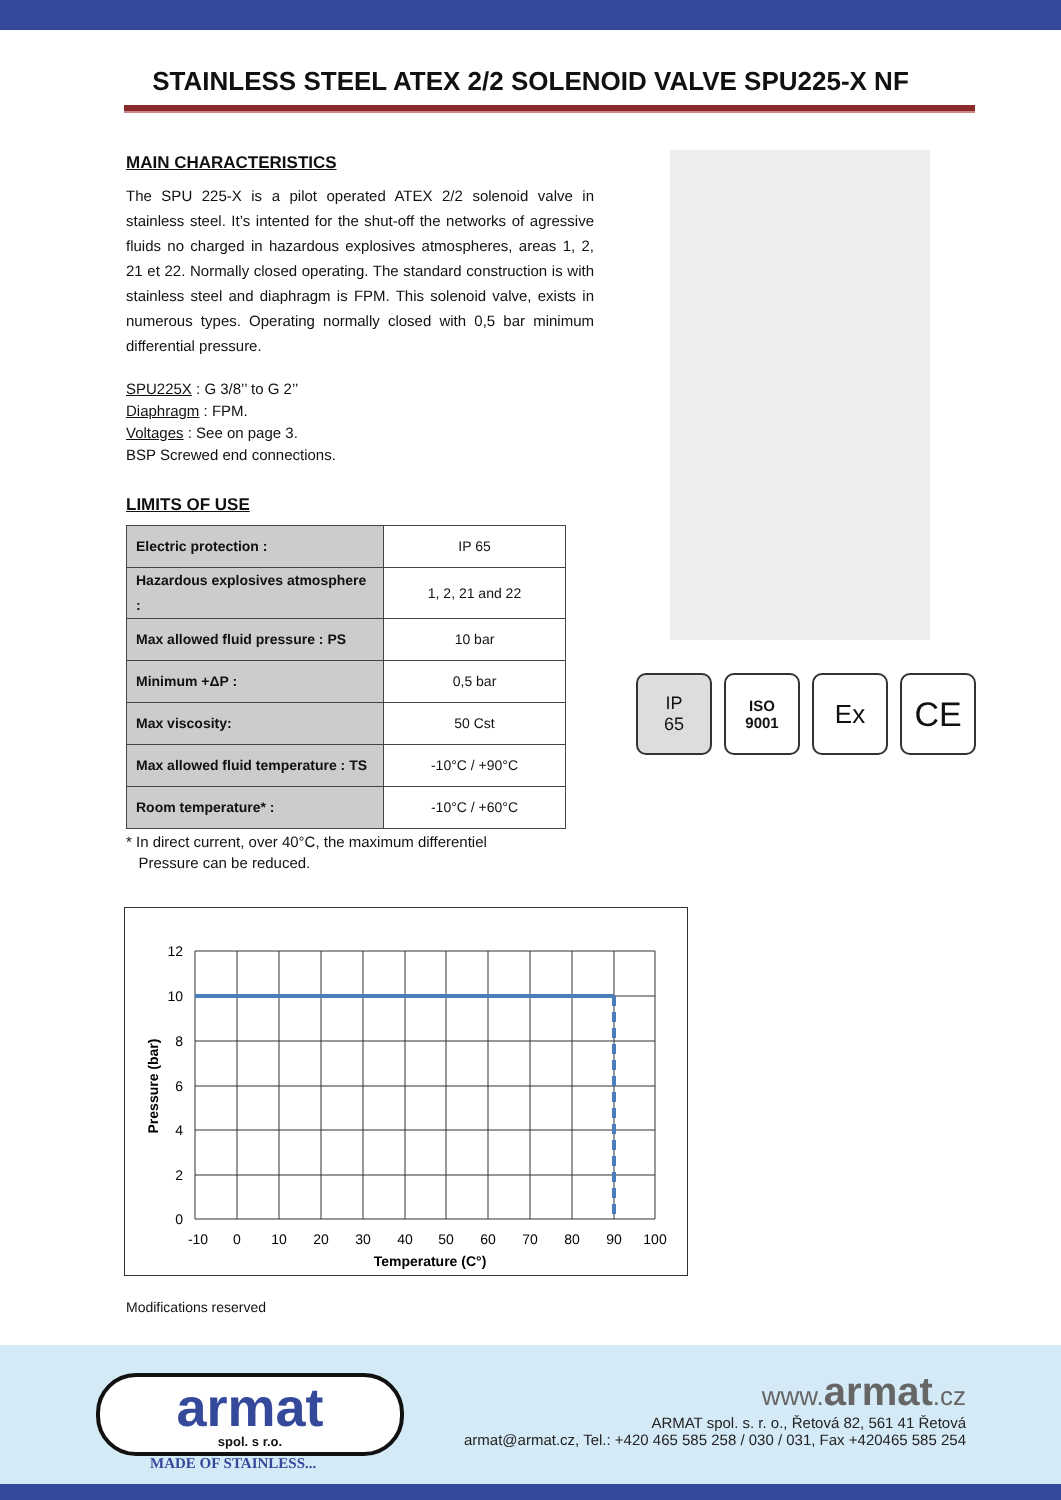STAINLESS STEEL ATEX 2/2 SOLENOID VALVE SPU225-X NF
MAIN CHARACTERISTICS
The SPU 225-X is a pilot operated ATEX 2/2 solenoid valve in stainless steel. It’s intented for the shut-off the networks of agressive fluids no charged in hazardous explosives atmospheres, areas 1, 2, 21 et 22. Normally closed operating. The standard construction is with stainless steel and diaphragm is FPM. This solenoid valve, exists in numerous types. Operating normally closed with 0,5 bar minimum differential pressure.
SPU225X : G 3/8’’ to G 2’’
Diaphragm : FPM.
Voltages : See on page 3.
BSP Screwed end connections.
LIMITS OF USE
| Electric protection : | IP 65 |
| Hazardous explosives atmosphere : | 1, 2, 21 and 22 |
| Max allowed fluid pressure : PS | 10 bar |
| Minimum +ΔP : | 0,5 bar |
| Max viscosity: | 50 Cst |
| Max allowed fluid temperature : TS | -10°C / +90°C |
| Room temperature* : | -10°C / +60°C |
* In direct current, over 40°C, the maximum differentiel
Pressure can be reduced.
IP
65
ISO
9001
Ex
CE
12
10
8
6
4
2
0
-10
0
10
20
30
40
50
60
70
80
90
100
Temperature (C°)
Pressure (bar)
Modifications reserved
armat
spol. s r.o.
MADE OF STAINLESS...
www. armat.cz
ARMAT spol. s. r. o., Řetová 82, 561 41 Řetová
armat@armat.cz, Tel.: +420 465 585 258 / 030 / 031, Fax +420465 585 254